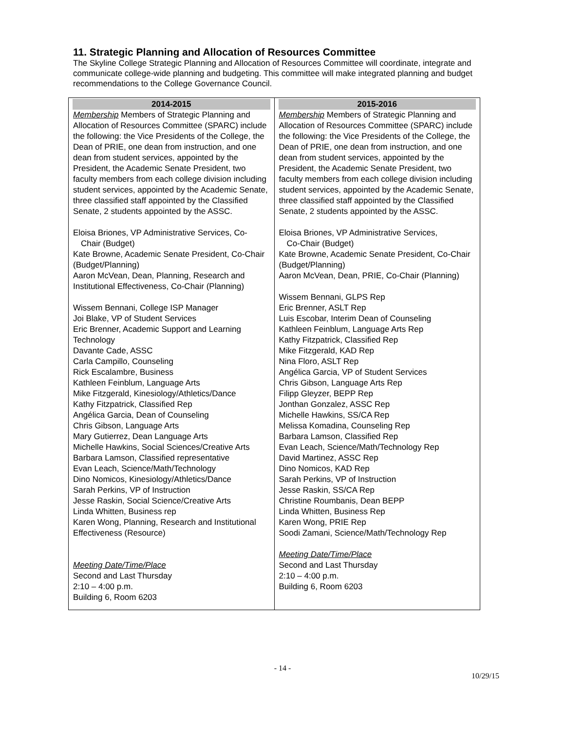11. Strategic Planning and Allocation of Resources Committee
The Skyline College Strategic Planning and Allocation of Resources Committee will coordinate, integrate and communicate college-wide planning and budgeting. This committee will make integrated planning and budget recommendations to the College Governance Council.
| 2014-2015 | 2015-2016 |
| --- | --- |
| Membership Members of Strategic Planning and Allocation of Resources Committee (SPARC) include the following: the Vice Presidents of the College, the Dean of PRIE, one dean from instruction, and one dean from student services, appointed by the President, the Academic Senate President, two faculty members from each college division including student services, appointed by the Academic Senate, three classified staff appointed by the Classified Senate, 2 students appointed by the ASSC. Eloisa Briones, VP Administrative Services, Co- Chair (Budget) Kate Browne, Academic Senate President, Co-Chair (Budget/Planning) Aaron McVean, Dean, Planning, Research and Institutional Effectiveness, Co-Chair (Planning) Wissem Bennani, College ISP Manager Joi Blake, VP of Student Services Eric Brenner, Academic Support and Learning Technology Davante Cade, ASSC Carla Campillo, Counseling Rick Escalambre, Business Kathleen Feinblum, Language Arts Mike Fitzgerald, Kinesiology/Athletics/Dance Kathy Fitzpatrick, Classified Rep Angélica Garcia, Dean of Counseling Chris Gibson, Language Arts Mary Gutierrez, Dean Language Arts Michelle Hawkins, Social Sciences/Creative Arts Barbara Lamson, Classified representative Evan Leach, Science/Math/Technology Dino Nomicos, Kinesiology/Athletics/Dance Sarah Perkins, VP of Instruction Jesse Raskin, Social Science/Creative Arts Linda Whitten, Business rep Karen Wong, Planning, Research and Institutional Effectiveness (Resource) Meeting Date/Time/Place Second and Last Thursday 2:10 – 4:00 p.m. Building 6, Room 6203 | Membership Members of Strategic Planning and Allocation of Resources Committee (SPARC) include the following: the Vice Presidents of the College, the Dean of PRIE, one dean from instruction, and one dean from student services, appointed by the President, the Academic Senate President, two faculty members from each college division including student services, appointed by the Academic Senate, three classified staff appointed by the Classified Senate, 2 students appointed by the ASSC. Eloisa Briones, VP Administrative Services, Co-Chair (Budget) Kate Browne, Academic Senate President, Co-Chair (Budget/Planning) Aaron McVean, Dean, PRIE, Co-Chair (Planning) Wissem Bennani, GLPS Rep Eric Brenner, ASLT Rep Luis Escobar, Interim Dean of Counseling Kathleen Feinblum, Language Arts Rep Kathy Fitzpatrick, Classified Rep Mike Fitzgerald, KAD Rep Nina Floro, ASLT Rep Angélica Garcia, VP of Student Services Chris Gibson, Language Arts Rep Filipp Gleyzer, BEPP Rep Jonthan Gonzalez, ASSC Rep Michelle Hawkins, SS/CA Rep Melissa Komadina, Counseling Rep Barbara Lamson, Classified Rep Evan Leach, Science/Math/Technology Rep David Martinez, ASSC Rep Dino Nomicos, KAD Rep Sarah Perkins, VP of Instruction Jesse Raskin, SS/CA Rep Christine Roumbanis, Dean BEPP Linda Whitten, Business Rep Karen Wong, PRIE Rep Soodi Zamani, Science/Math/Technology Rep Meeting Date/Time/Place Second and Last Thursday 2:10 – 4:00 p.m. Building 6, Room 6203 |
- 14 -
10/29/15